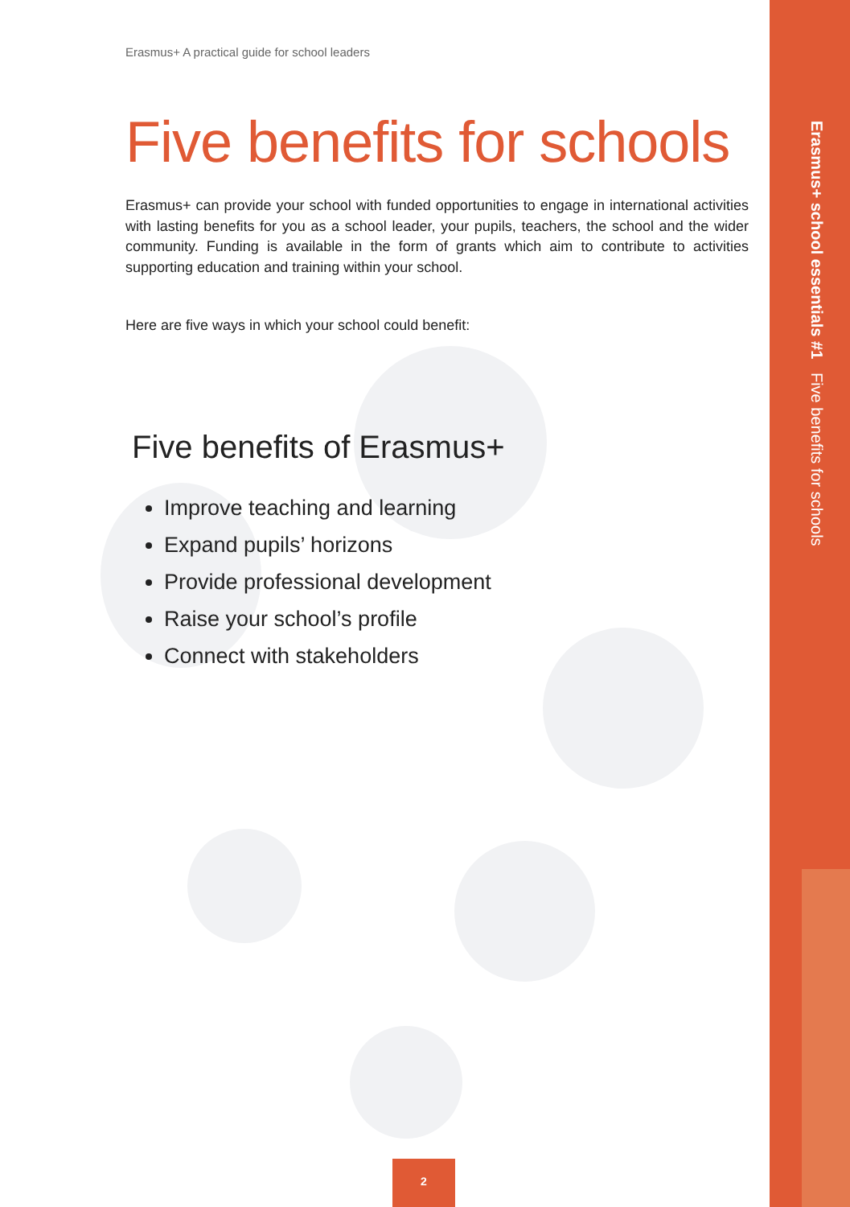Erasmus+ A practical guide for school leaders
Five benefits for schools
Erasmus+ can provide your school with funded opportunities to engage in international activities with lasting benefits for you as a school leader, your pupils, teachers, the school and the wider community. Funding is available in the form of grants which aim to contribute to activities supporting education and training within your school.
Here are five ways in which your school could benefit:
Five benefits of Erasmus+
Improve teaching and learning
Expand pupils’ horizons
Provide professional development
Raise your school’s profile
Connect with stakeholders
Erasmus+ school essentials #1 Five benefits for schools
2